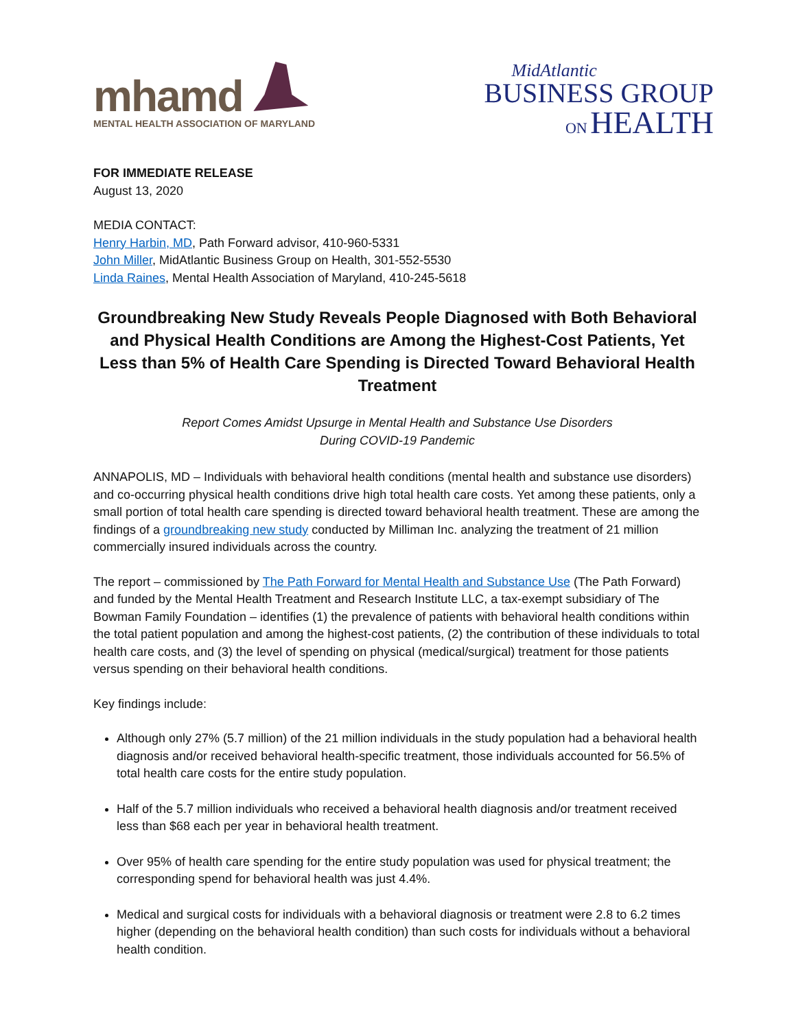mhamd
MENTAL HEALTH ASSOCIATION OF MARYLAND
MidAtlantic
BUSINESS GROUP
ON HEALTH
FOR IMMEDIATE RELEASE
August 13, 2020
MEDIA CONTACT:
Henry Harbin, MD, Path Forward advisor, 410-960-5331
John Miller, MidAtlantic Business Group on Health, 301-552-5530
Linda Raines, Mental Health Association of Maryland, 410-245-5618
Groundbreaking New Study Reveals People Diagnosed with Both Behavioral and Physical Health Conditions are Among the Highest-Cost Patients, Yet Less than 5% of Health Care Spending is Directed Toward Behavioral Health Treatment
Report Comes Amidst Upsurge in Mental Health and Substance Use Disorders
During COVID-19 Pandemic
ANNAPOLIS, MD – Individuals with behavioral health conditions (mental health and substance use disorders) and co-occurring physical health conditions drive high total health care costs. Yet among these patients, only a small portion of total health care spending is directed toward behavioral health treatment. These are among the findings of a groundbreaking new study conducted by Milliman Inc. analyzing the treatment of 21 million commercially insured individuals across the country.
The report – commissioned by The Path Forward for Mental Health and Substance Use (The Path Forward) and funded by the Mental Health Treatment and Research Institute LLC, a tax-exempt subsidiary of The Bowman Family Foundation – identifies (1) the prevalence of patients with behavioral health conditions within the total patient population and among the highest-cost patients, (2) the contribution of these individuals to total health care costs, and (3) the level of spending on physical (medical/surgical) treatment for those patients versus spending on their behavioral health conditions.
Key findings include:
Although only 27% (5.7 million) of the 21 million individuals in the study population had a behavioral health diagnosis and/or received behavioral health-specific treatment, those individuals accounted for 56.5% of total health care costs for the entire study population.
Half of the 5.7 million individuals who received a behavioral health diagnosis and/or treatment received less than $68 each per year in behavioral health treatment.
Over 95% of health care spending for the entire study population was used for physical treatment; the corresponding spend for behavioral health was just 4.4%.
Medical and surgical costs for individuals with a behavioral diagnosis or treatment were 2.8 to 6.2 times higher (depending on the behavioral health condition) than such costs for individuals without a behavioral health condition.